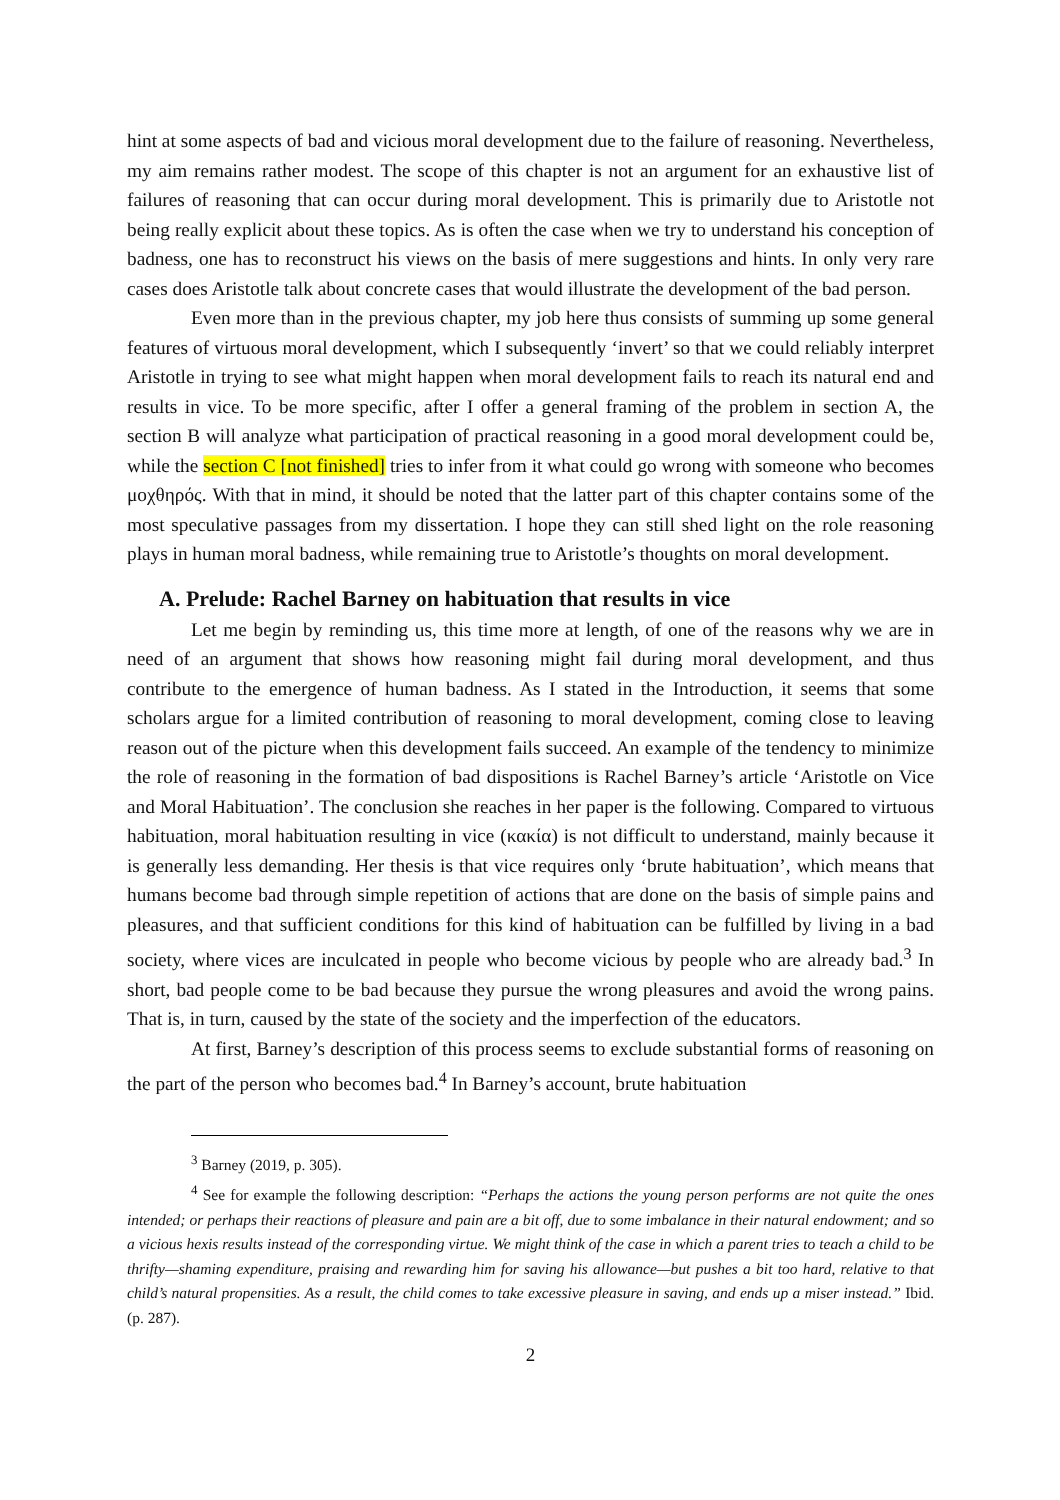hint at some aspects of bad and vicious moral development due to the failure of reasoning. Nevertheless, my aim remains rather modest. The scope of this chapter is not an argument for an exhaustive list of failures of reasoning that can occur during moral development. This is primarily due to Aristotle not being really explicit about these topics. As is often the case when we try to understand his conception of badness, one has to reconstruct his views on the basis of mere suggestions and hints. In only very rare cases does Aristotle talk about concrete cases that would illustrate the development of the bad person.
Even more than in the previous chapter, my job here thus consists of summing up some general features of virtuous moral development, which I subsequently ‘invert’ so that we could reliably interpret Aristotle in trying to see what might happen when moral development fails to reach its natural end and results in vice. To be more specific, after I offer a general framing of the problem in section A, the section B will analyze what participation of practical reasoning in a good moral development could be, while the section C [not finished] tries to infer from it what could go wrong with someone who becomes μοχθηρός. With that in mind, it should be noted that the latter part of this chapter contains some of the most speculative passages from my dissertation. I hope they can still shed light on the role reasoning plays in human moral badness, while remaining true to Aristotle’s thoughts on moral development.
A. Prelude: Rachel Barney on habituation that results in vice
Let me begin by reminding us, this time more at length, of one of the reasons why we are in need of an argument that shows how reasoning might fail during moral development, and thus contribute to the emergence of human badness. As I stated in the Introduction, it seems that some scholars argue for a limited contribution of reasoning to moral development, coming close to leaving reason out of the picture when this development fails succeed. An example of the tendency to minimize the role of reasoning in the formation of bad dispositions is Rachel Barney’s article ‘Aristotle on Vice and Moral Habituation’. The conclusion she reaches in her paper is the following. Compared to virtuous habituation, moral habituation resulting in vice (κακία) is not difficult to understand, mainly because it is generally less demanding. Her thesis is that vice requires only ‘brute habituation’, which means that humans become bad through simple repetition of actions that are done on the basis of simple pains and pleasures, and that sufficient conditions for this kind of habituation can be fulfilled by living in a bad society, where vices are inculcated in people who become vicious by people who are already bad.<sup>3</sup> In short, bad people come to be bad because they pursue the wrong pleasures and avoid the wrong pains. That is, in turn, caused by the state of the society and the imperfection of the educators.
At first, Barney’s description of this process seems to exclude substantial forms of reasoning on the part of the person who becomes bad.<sup>4</sup> In Barney’s account, brute habituation
<sup>3</sup> Barney (2019, p. 305).
<sup>4</sup> See for example the following description: “Perhaps the actions the young person performs are not quite the ones intended; or perhaps their reactions of pleasure and pain are a bit off, due to some imbalance in their natural endowment; and so a vicious hexis results instead of the corresponding virtue. We might think of the case in which a parent tries to teach a child to be thrifty—shaming expenditure, praising and rewarding him for saving his allowance—but pushes a bit too hard, relative to that child’s natural propensities. As a result, the child comes to take excessive pleasure in saving, and ends up a miser instead.” Ibid. (p. 287).
2